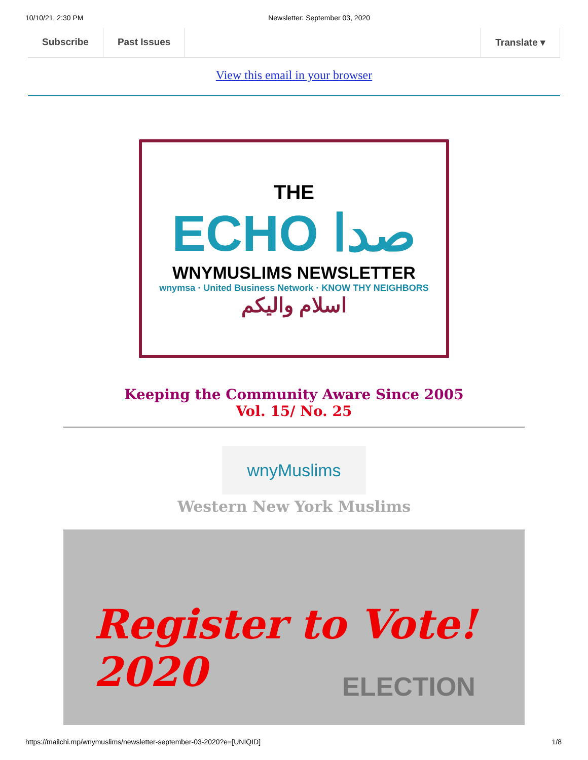10/10/21, 2:30 PM Newsletter: September 03, 2020
Subscribe Past Issues Translate ▾
View this email in your browser
THE
ECHO صدا
WNYMUSLIMS NEWSLETTER
wnymsa · United Business Network · KNOW THY NEIGHBORS
اسلام واليكم
Keeping the Community Aware Since 2005
Vol. 15/ No. 25
wnyMuslims
Western New York Muslims
Register to Vote! 2020
ELECTION
https://mailchi.mp/wnymuslims/newsletter-september-03-2020?e=[UNIQID] 1/8